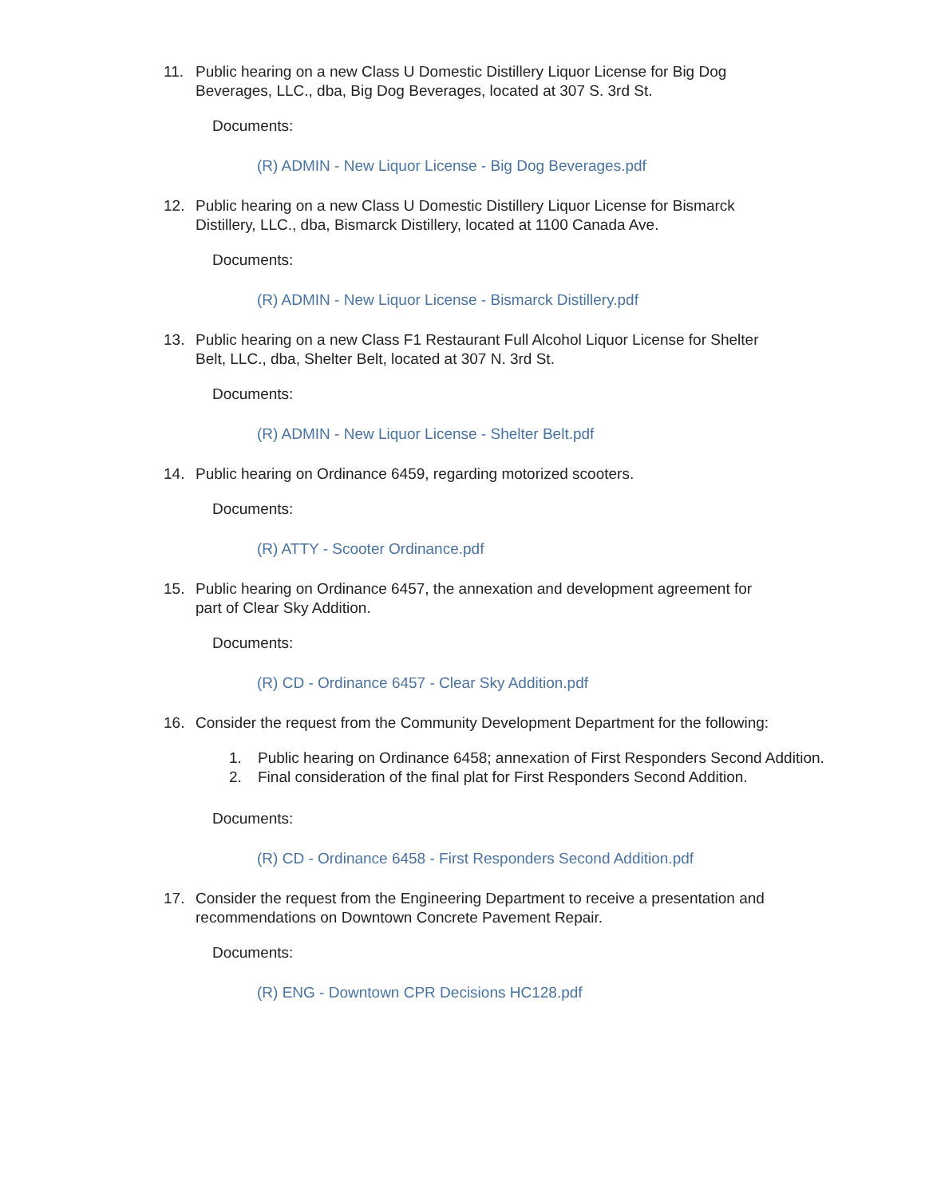11. Public hearing on a new Class U Domestic Distillery Liquor License for Big Dog Beverages, LLC., dba, Big Dog Beverages, located at 307 S. 3rd St.
Documents:
(R) ADMIN - New Liquor License - Big Dog Beverages.pdf
12. Public hearing on a new Class U Domestic Distillery Liquor License for Bismarck Distillery, LLC., dba, Bismarck Distillery, located at 1100 Canada Ave.
Documents:
(R) ADMIN - New Liquor License - Bismarck Distillery.pdf
13. Public hearing on a new Class F1 Restaurant Full Alcohol Liquor License for Shelter Belt, LLC., dba, Shelter Belt, located at 307 N. 3rd St.
Documents:
(R) ADMIN - New Liquor License - Shelter Belt.pdf
14. Public hearing on Ordinance 6459, regarding motorized scooters.
Documents:
(R) ATTY - Scooter Ordinance.pdf
15. Public hearing on Ordinance 6457, the annexation and development agreement for part of Clear Sky Addition.
Documents:
(R) CD - Ordinance 6457 - Clear Sky Addition.pdf
16. Consider the request from the Community Development Department for the following:
1. Public hearing on Ordinance 6458; annexation of First Responders Second Addition.
2. Final consideration of the final plat for First Responders Second Addition.
Documents:
(R) CD - Ordinance 6458 - First Responders Second Addition.pdf
17. Consider the request from the Engineering Department to receive a presentation and recommendations on Downtown Concrete Pavement Repair.
Documents:
(R) ENG - Downtown CPR Decisions HC128.pdf